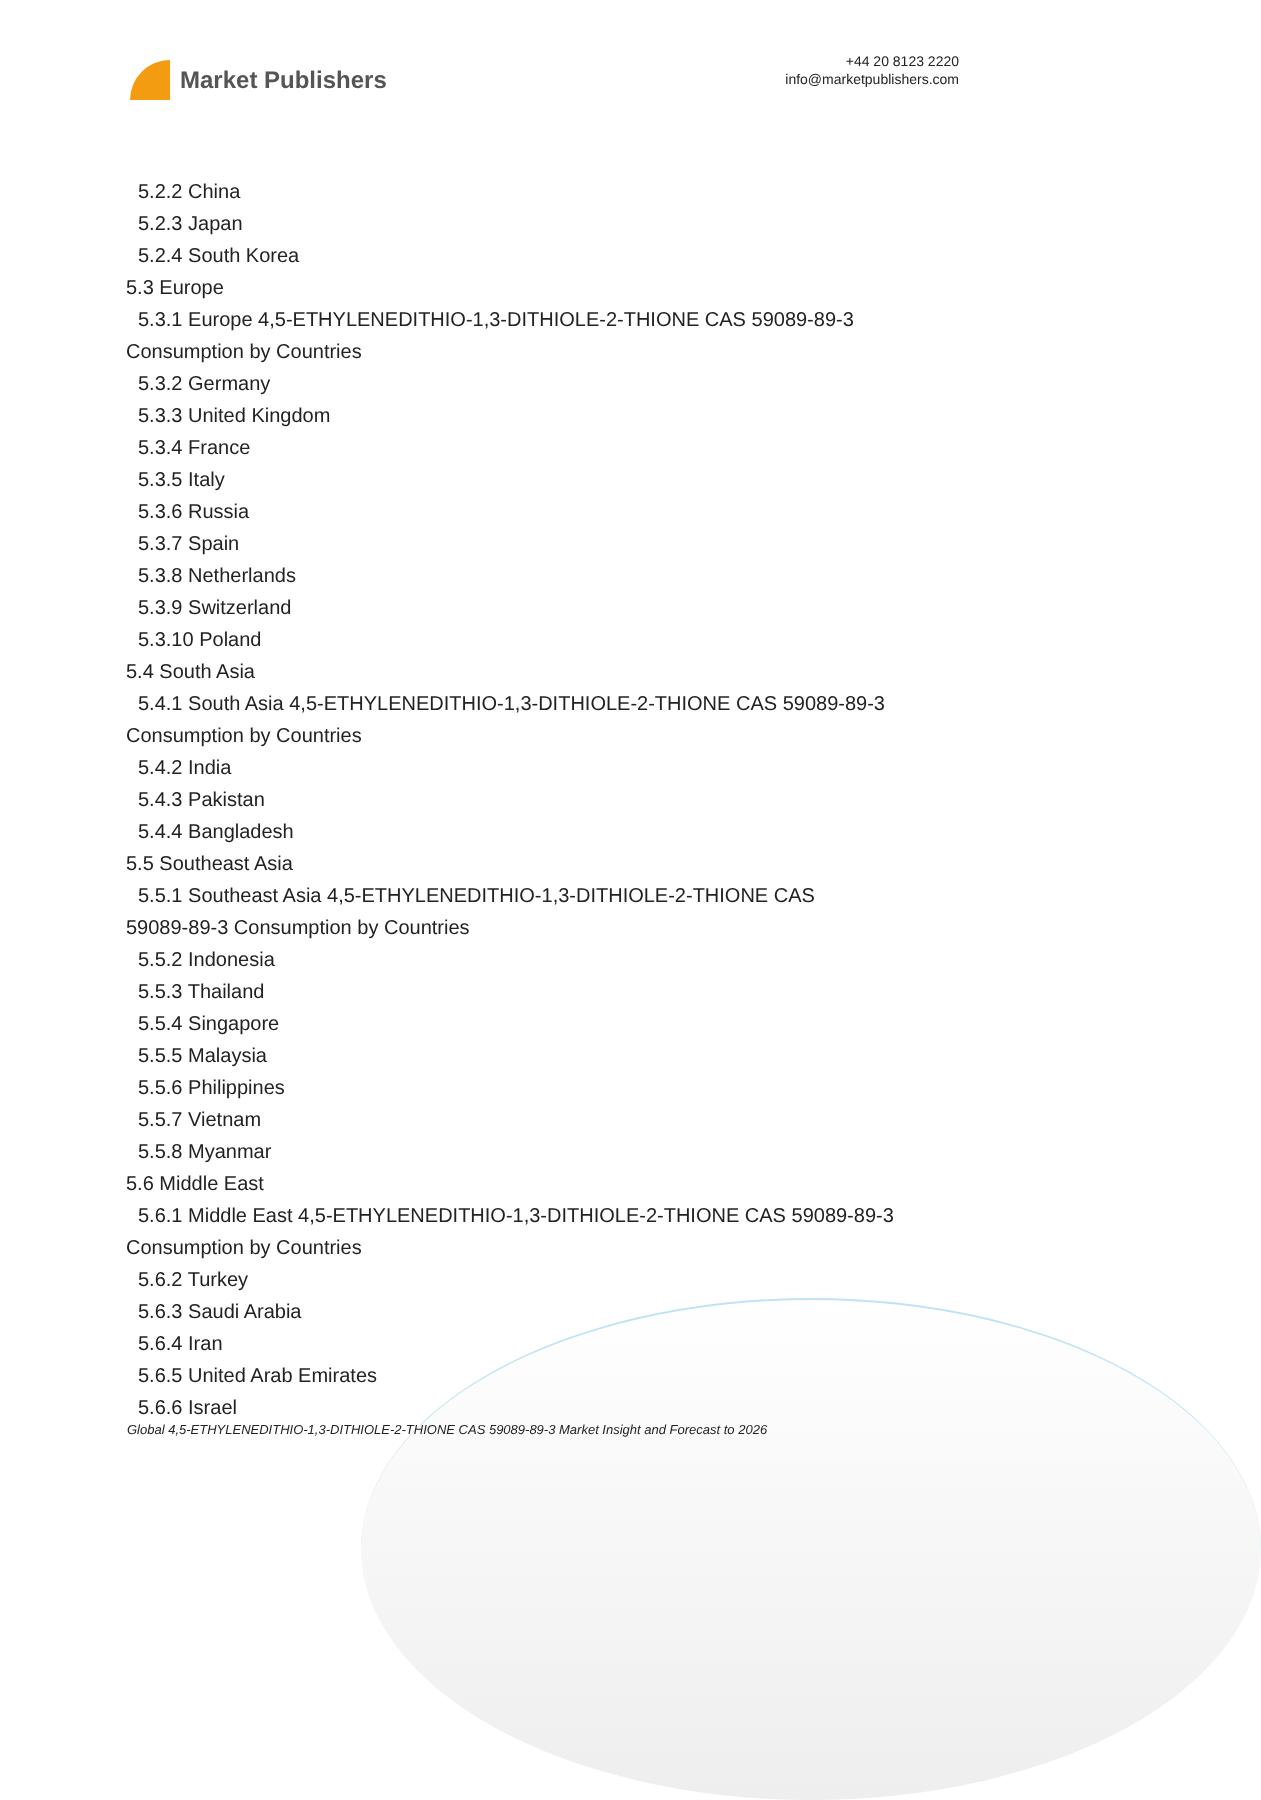Market Publishers
+44 20 8123 2220
info@marketpublishers.com
5.2.2 China
5.2.3 Japan
5.2.4 South Korea
5.3 Europe
5.3.1 Europe 4,5-ETHYLENEDITHIO-1,3-DITHIOLE-2-THIONE CAS 59089-89-3
Consumption by Countries
5.3.2 Germany
5.3.3 United Kingdom
5.3.4 France
5.3.5 Italy
5.3.6 Russia
5.3.7 Spain
5.3.8 Netherlands
5.3.9 Switzerland
5.3.10 Poland
5.4 South Asia
5.4.1 South Asia 4,5-ETHYLENEDITHIO-1,3-DITHIOLE-2-THIONE CAS 59089-89-3
Consumption by Countries
5.4.2 India
5.4.3 Pakistan
5.4.4 Bangladesh
5.5 Southeast Asia
5.5.1 Southeast Asia 4,5-ETHYLENEDITHIO-1,3-DITHIOLE-2-THIONE CAS
59089-89-3 Consumption by Countries
5.5.2 Indonesia
5.5.3 Thailand
5.5.4 Singapore
5.5.5 Malaysia
5.5.6 Philippines
5.5.7 Vietnam
5.5.8 Myanmar
5.6 Middle East
5.6.1 Middle East 4,5-ETHYLENEDITHIO-1,3-DITHIOLE-2-THIONE CAS 59089-89-3
Consumption by Countries
5.6.2 Turkey
5.6.3 Saudi Arabia
5.6.4 Iran
5.6.5 United Arab Emirates
5.6.6 Israel
Global 4,5-ETHYLENEDITHIO-1,3-DITHIOLE-2-THIONE CAS 59089-89-3 Market Insight and Forecast to 2026